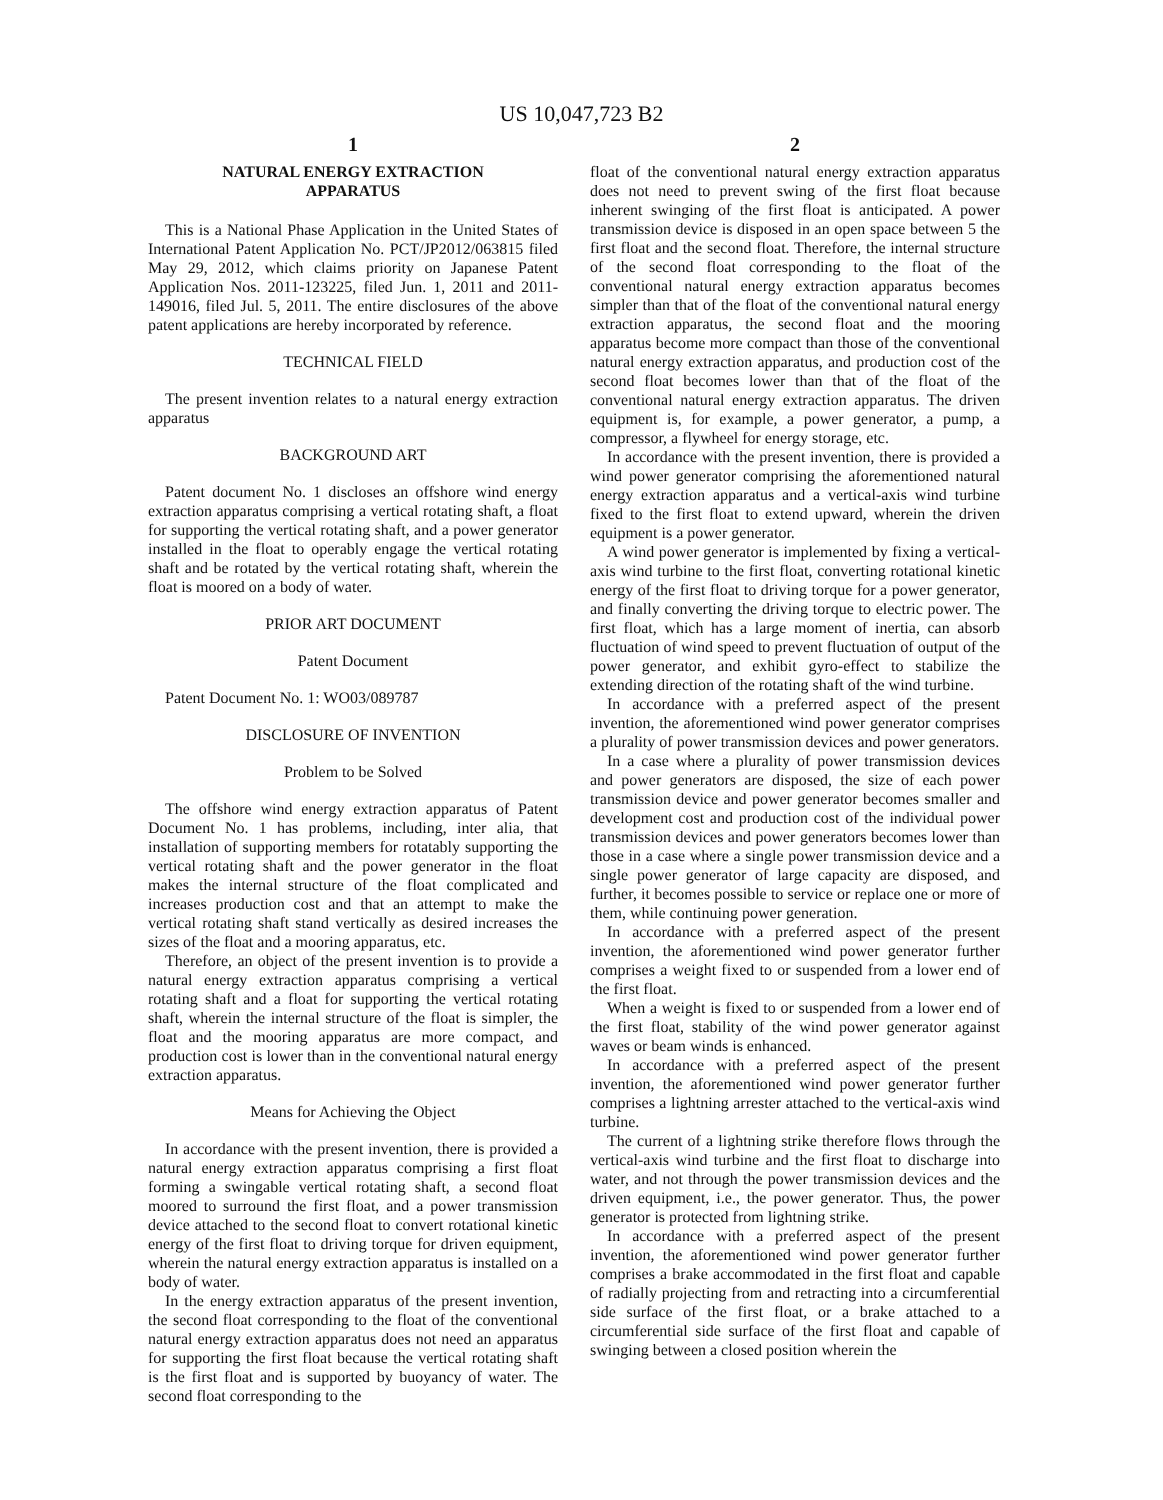US 10,047,723 B2
1
NATURAL ENERGY EXTRACTION
APPARATUS
This is a National Phase Application in the United States of International Patent Application No. PCT/JP2012/063815 filed May 29, 2012, which claims priority on Japanese Patent Application Nos. 2011-123225, filed Jun. 1, 2011 and 2011-149016, filed Jul. 5, 2011. The entire disclosures of the above patent applications are hereby incorporated by reference.
TECHNICAL FIELD
The present invention relates to a natural energy extraction apparatus
BACKGROUND ART
Patent document No. 1 discloses an offshore wind energy extraction apparatus comprising a vertical rotating shaft, a float for supporting the vertical rotating shaft, and a power generator installed in the float to operably engage the vertical rotating shaft and be rotated by the vertical rotating shaft, wherein the float is moored on a body of water.
PRIOR ART DOCUMENT
Patent Document
Patent Document No. 1: WO03/089787
DISCLOSURE OF INVENTION
Problem to be Solved
The offshore wind energy extraction apparatus of Patent Document No. 1 has problems, including, inter alia, that installation of supporting members for rotatably supporting the vertical rotating shaft and the power generator in the float makes the internal structure of the float complicated and increases production cost and that an attempt to make the vertical rotating shaft stand vertically as desired increases the sizes of the float and a mooring apparatus, etc.
Therefore, an object of the present invention is to provide a natural energy extraction apparatus comprising a vertical rotating shaft and a float for supporting the vertical rotating shaft, wherein the internal structure of the float is simpler, the float and the mooring apparatus are more compact, and production cost is lower than in the conventional natural energy extraction apparatus.
Means for Achieving the Object
In accordance with the present invention, there is provided a natural energy extraction apparatus comprising a first float forming a swingable vertical rotating shaft, a second float moored to surround the first float, and a power transmission device attached to the second float to convert rotational kinetic energy of the first float to driving torque for driven equipment, wherein the natural energy extraction apparatus is installed on a body of water.
In the energy extraction apparatus of the present invention, the second float corresponding to the float of the conventional natural energy extraction apparatus does not need an apparatus for supporting the first float because the vertical rotating shaft is the first float and is supported by buoyancy of water. The second float corresponding to the
2
float of the conventional natural energy extraction apparatus does not need to prevent swing of the first float because inherent swinging of the first float is anticipated. A power transmission device is disposed in an open space between 5 the first float and the second float. Therefore, the internal structure of the second float corresponding to the float of the conventional natural energy extraction apparatus becomes simpler than that of the float of the conventional natural energy extraction apparatus, the second float and the mooring apparatus become more compact than those of the conventional natural energy extraction apparatus, and production cost of the second float becomes lower than that of the float of the conventional natural energy extraction apparatus. The driven equipment is, for example, a power generator, a pump, a compressor, a flywheel for energy storage, etc.
In accordance with the present invention, there is provided a wind power generator comprising the aforementioned natural energy extraction apparatus and a vertical-axis wind turbine fixed to the first float to extend upward, wherein the driven equipment is a power generator.
A wind power generator is implemented by fixing a vertical-axis wind turbine to the first float, converting rotational kinetic energy of the first float to driving torque for a power generator, and finally converting the driving torque to electric power. The first float, which has a large moment of inertia, can absorb fluctuation of wind speed to prevent fluctuation of output of the power generator, and exhibit gyro-effect to stabilize the extending direction of the rotating shaft of the wind turbine.
In accordance with a preferred aspect of the present invention, the aforementioned wind power generator comprises a plurality of power transmission devices and power generators.
In a case where a plurality of power transmission devices and power generators are disposed, the size of each power transmission device and power generator becomes smaller and development cost and production cost of the individual power transmission devices and power generators becomes lower than those in a case where a single power transmission device and a single power generator of large capacity are disposed, and further, it becomes possible to service or replace one or more of them, while continuing power generation.
In accordance with a preferred aspect of the present invention, the aforementioned wind power generator further comprises a weight fixed to or suspended from a lower end of the first float.
When a weight is fixed to or suspended from a lower end of the first float, stability of the wind power generator against waves or beam winds is enhanced.
In accordance with a preferred aspect of the present invention, the aforementioned wind power generator further comprises a lightning arrester attached to the vertical-axis wind turbine.
The current of a lightning strike therefore flows through the vertical-axis wind turbine and the first float to discharge into water, and not through the power transmission devices and the driven equipment, i.e., the power generator. Thus, the power generator is protected from lightning strike.
In accordance with a preferred aspect of the present invention, the aforementioned wind power generator further comprises a brake accommodated in the first float and capable of radially projecting from and retracting into a circumferential side surface of the first float, or a brake attached to a circumferential side surface of the first float and capable of swinging between a closed position wherein the